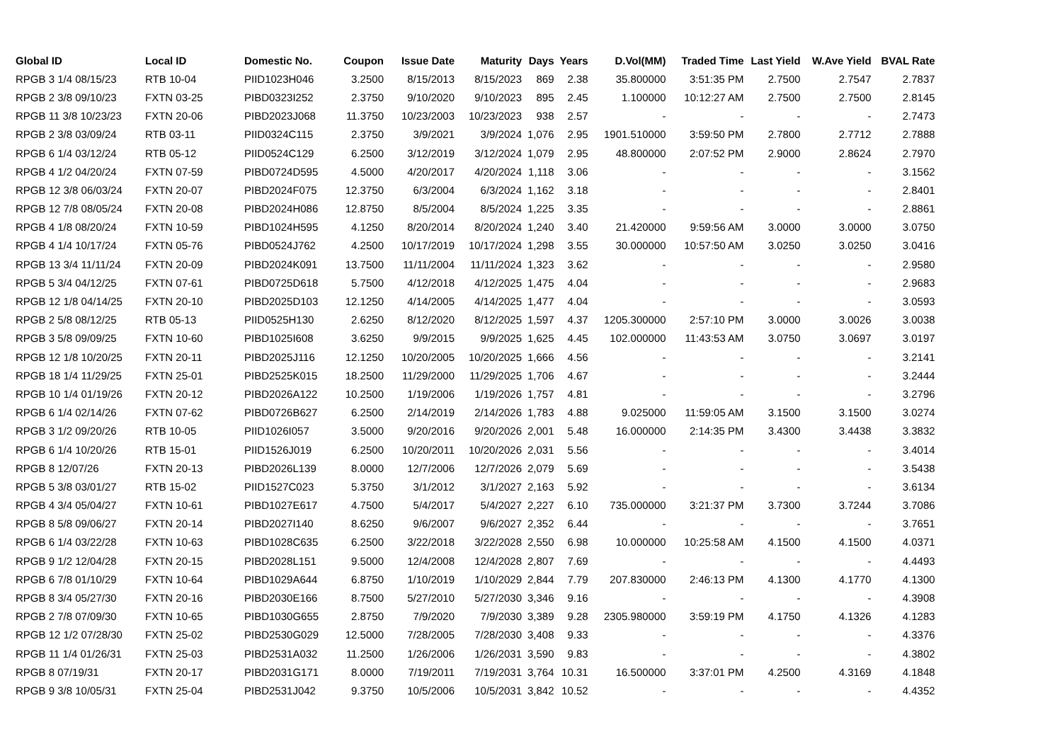| Global ID | Local ID | Domestic No. | Coupon | Issue Date | Maturity | Days | Years | D.Vol(MM) | Traded Time | Last Yield | W.Ave Yield | BVAL Rate |
| --- | --- | --- | --- | --- | --- | --- | --- | --- | --- | --- | --- | --- |
| RPGB 3 1/4 08/15/23 | RTB 10-04 | PIID1023H046 | 3.2500 | 8/15/2013 | 8/15/2023 | 869 | 2.38 | 35.800000 | 3:51:35 PM | 2.7500 | 2.7547 | 2.7837 |
| RPGB 2 3/8 09/10/23 | FXTN 03-25 | PIBD0323I252 | 2.3750 | 9/10/2020 | 9/10/2023 | 895 | 2.45 | 1.100000 | 10:12:27 AM | 2.7500 | 2.7500 | 2.8145 |
| RPGB 11 3/8 10/23/23 | FXTN 20-06 | PIBD2023J068 | 11.3750 | 10/23/2003 | 10/23/2023 | 938 | 2.57 | - | - | - | - | 2.7473 |
| RPGB 2 3/8 03/09/24 | RTB 03-11 | PIID0324C115 | 2.3750 | 3/9/2021 | 3/9/2024 | 1,076 | 2.95 | 1901.510000 | 3:59:50 PM | 2.7800 | 2.7712 | 2.7888 |
| RPGB 6 1/4 03/12/24 | RTB 05-12 | PIID0524C129 | 6.2500 | 3/12/2019 | 3/12/2024 | 1,079 | 2.95 | 48.800000 | 2:07:52 PM | 2.9000 | 2.8624 | 2.7970 |
| RPGB 4 1/2 04/20/24 | FXTN 07-59 | PIBD0724D595 | 4.5000 | 4/20/2017 | 4/20/2024 | 1,118 | 3.06 | - | - | - | - | 3.1562 |
| RPGB 12 3/8 06/03/24 | FXTN 20-07 | PIBD2024F075 | 12.3750 | 6/3/2004 | 6/3/2024 | 1,162 | 3.18 | - | - | - | - | 2.8401 |
| RPGB 12 7/8 08/05/24 | FXTN 20-08 | PIBD2024H086 | 12.8750 | 8/5/2004 | 8/5/2024 | 1,225 | 3.35 | - | - | - | - | 2.8861 |
| RPGB 4 1/8 08/20/24 | FXTN 10-59 | PIBD1024H595 | 4.1250 | 8/20/2014 | 8/20/2024 | 1,240 | 3.40 | 21.420000 | 9:59:56 AM | 3.0000 | 3.0000 | 3.0750 |
| RPGB 4 1/4 10/17/24 | FXTN 05-76 | PIBD0524J762 | 4.2500 | 10/17/2019 | 10/17/2024 | 1,298 | 3.55 | 30.000000 | 10:57:50 AM | 3.0250 | 3.0250 | 3.0416 |
| RPGB 13 3/4 11/11/24 | FXTN 20-09 | PIBD2024K091 | 13.7500 | 11/11/2004 | 11/11/2024 | 1,323 | 3.62 | - | - | - | - | 2.9580 |
| RPGB 5 3/4 04/12/25 | FXTN 07-61 | PIBD0725D618 | 5.7500 | 4/12/2018 | 4/12/2025 | 1,475 | 4.04 | - | - | - | - | 2.9683 |
| RPGB 12 1/8 04/14/25 | FXTN 20-10 | PIBD2025D103 | 12.1250 | 4/14/2005 | 4/14/2025 | 1,477 | 4.04 | - | - | - | - | 3.0593 |
| RPGB 2 5/8 08/12/25 | RTB 05-13 | PIID0525H130 | 2.6250 | 8/12/2020 | 8/12/2025 | 1,597 | 4.37 | 1205.300000 | 2:57:10 PM | 3.0000 | 3.0026 | 3.0038 |
| RPGB 3 5/8 09/09/25 | FXTN 10-60 | PIBD1025I608 | 3.6250 | 9/9/2015 | 9/9/2025 | 1,625 | 4.45 | 102.000000 | 11:43:53 AM | 3.0750 | 3.0697 | 3.0197 |
| RPGB 12 1/8 10/20/25 | FXTN 20-11 | PIBD2025J116 | 12.1250 | 10/20/2005 | 10/20/2025 | 1,666 | 4.56 | - | - | - | - | 3.2141 |
| RPGB 18 1/4 11/29/25 | FXTN 25-01 | PIBD2525K015 | 18.2500 | 11/29/2000 | 11/29/2025 | 1,706 | 4.67 | - | - | - | - | 3.2444 |
| RPGB 10 1/4 01/19/26 | FXTN 20-12 | PIBD2026A122 | 10.2500 | 1/19/2006 | 1/19/2026 | 1,757 | 4.81 | - | - | - | - | 3.2796 |
| RPGB 6 1/4 02/14/26 | FXTN 07-62 | PIBD0726B627 | 6.2500 | 2/14/2019 | 2/14/2026 | 1,783 | 4.88 | 9.025000 | 11:59:05 AM | 3.1500 | 3.1500 | 3.0274 |
| RPGB 3 1/2 09/20/26 | RTB 10-05 | PIID1026I057 | 3.5000 | 9/20/2016 | 9/20/2026 | 2,001 | 5.48 | 16.000000 | 2:14:35 PM | 3.4300 | 3.4438 | 3.3832 |
| RPGB 6 1/4 10/20/26 | RTB 15-01 | PIID1526J019 | 6.2500 | 10/20/2011 | 10/20/2026 | 2,031 | 5.56 | - | - | - | - | 3.4014 |
| RPGB 8 12/07/26 | FXTN 20-13 | PIBD2026L139 | 8.0000 | 12/7/2006 | 12/7/2026 | 2,079 | 5.69 | - | - | - | - | 3.5438 |
| RPGB 5 3/8 03/01/27 | RTB 15-02 | PIID1527C023 | 5.3750 | 3/1/2012 | 3/1/2027 | 2,163 | 5.92 | - | - | - | - | 3.6134 |
| RPGB 4 3/4 05/04/27 | FXTN 10-61 | PIBD1027E617 | 4.7500 | 5/4/2017 | 5/4/2027 | 2,227 | 6.10 | 735.000000 | 3:21:37 PM | 3.7300 | 3.7244 | 3.7086 |
| RPGB 8 5/8 09/06/27 | FXTN 20-14 | PIBD2027I140 | 8.6250 | 9/6/2007 | 9/6/2027 | 2,352 | 6.44 | - | - | - | - | 3.7651 |
| RPGB 6 1/4 03/22/28 | FXTN 10-63 | PIBD1028C635 | 6.2500 | 3/22/2018 | 3/22/2028 | 2,550 | 6.98 | 10.000000 | 10:25:58 AM | 4.1500 | 4.1500 | 4.0371 |
| RPGB 9 1/2 12/04/28 | FXTN 20-15 | PIBD2028L151 | 9.5000 | 12/4/2008 | 12/4/2028 | 2,807 | 7.69 | - | - | - | - | 4.4493 |
| RPGB 6 7/8 01/10/29 | FXTN 10-64 | PIBD1029A644 | 6.8750 | 1/10/2019 | 1/10/2029 | 2,844 | 7.79 | 207.830000 | 2:46:13 PM | 4.1300 | 4.1770 | 4.1300 |
| RPGB 8 3/4 05/27/30 | FXTN 20-16 | PIBD2030E166 | 8.7500 | 5/27/2010 | 5/27/2030 | 3,346 | 9.16 | - | - | - | - | 4.3908 |
| RPGB 2 7/8 07/09/30 | FXTN 10-65 | PIBD1030G655 | 2.8750 | 7/9/2020 | 7/9/2030 | 3,389 | 9.28 | 2305.980000 | 3:59:19 PM | 4.1750 | 4.1326 | 4.1283 |
| RPGB 12 1/2 07/28/30 | FXTN 25-02 | PIBD2530G029 | 12.5000 | 7/28/2005 | 7/28/2030 | 3,408 | 9.33 | - | - | - | - | 4.3376 |
| RPGB 11 1/4 01/26/31 | FXTN 25-03 | PIBD2531A032 | 11.2500 | 1/26/2006 | 1/26/2031 | 3,590 | 9.83 | - | - | - | - | 4.3802 |
| RPGB 8 07/19/31 | FXTN 20-17 | PIBD2031G171 | 8.0000 | 7/19/2011 | 7/19/2031 | 3,764 | 10.31 | 16.500000 | 3:37:01 PM | 4.2500 | 4.3169 | 4.1848 |
| RPGB 9 3/8 10/05/31 | FXTN 25-04 | PIBD2531J042 | 9.3750 | 10/5/2006 | 10/5/2031 | 3,842 | 10.52 | - | - | - | - | 4.4352 |